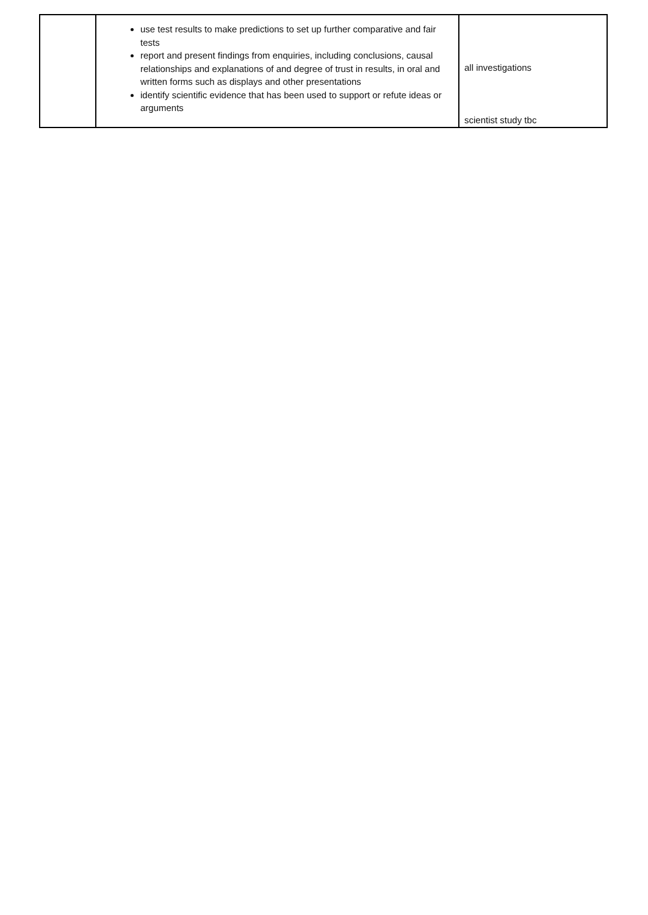| | use test results to make predictions to set up further comparative and fair tests report and present findings from enquiries, including conclusions, causal relationships and explanations of and degree of trust in results, in oral and written forms such as displays and other presentations identify scientific evidence that has been used to support or refute ideas or arguments | all investigations scientist study tbc |